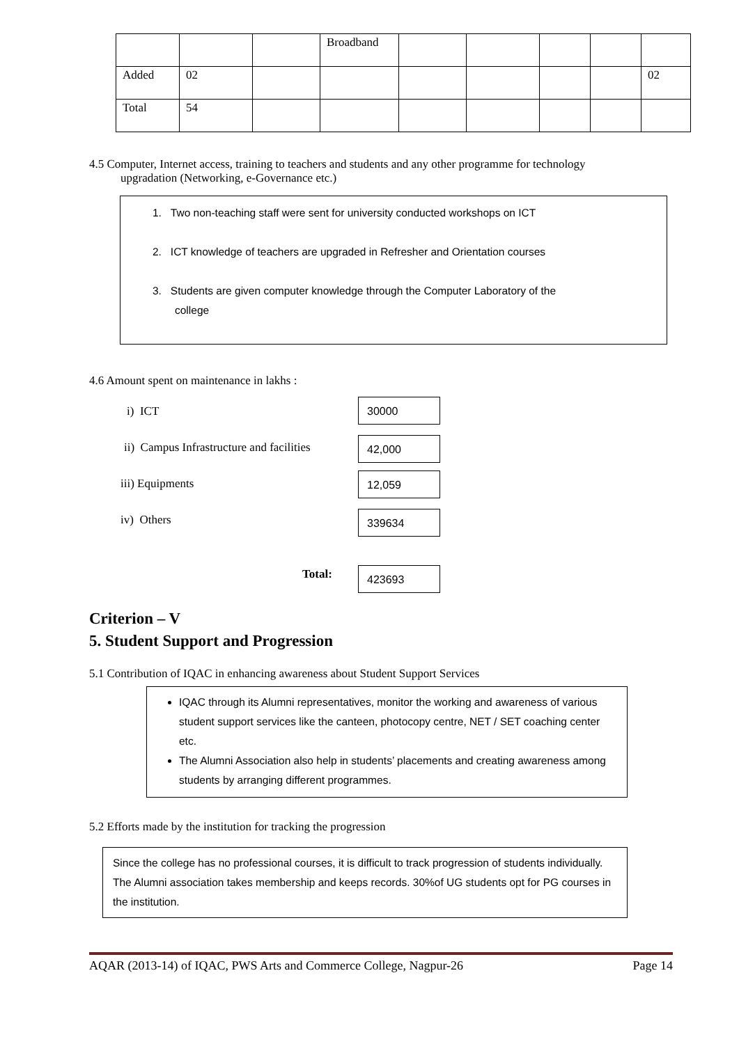| | | | Broadband | | | | | |
| Added | 02 | | | | | | | 02 |
| Total | 54 | | | | | | | |
4.5 Computer, Internet access, training to teachers and students and any other programme for technology
upgradation (Networking, e-Governance etc.)
1. Two non-teaching staff were sent for university conducted workshops on ICT
2. ICT knowledge of teachers are upgraded in Refresher and Orientation courses
3. Students are given computer knowledge through the Computer Laboratory of the
college
4.6 Amount spent on maintenance in lakhs :
i) ICT
30000
ii) Campus Infrastructure and facilities
42,000
iii) Equipments 12,059
iv) Others 339634
Total: 423693
Criterion – V
5. Student Support and Progression
5.1 Contribution of IQAC in enhancing awareness about Student Support Services
IQAC through its Alumni representatives, monitor the working and awareness of various student support services like the canteen, photocopy centre, NET / SET coaching center etc.
The Alumni Association also help in students’ placements and creating awareness among students by arranging different programmes.
5.2 Efforts made by the institution for tracking the progression
Since the college has no professional courses, it is difficult to track progression of students individually. The Alumni association takes membership and keeps records. 30%of UG students opt for PG courses in the institution.
AQAR (2013-14) of IQAC, PWS Arts and Commerce College, Nagpur-26 Page 14